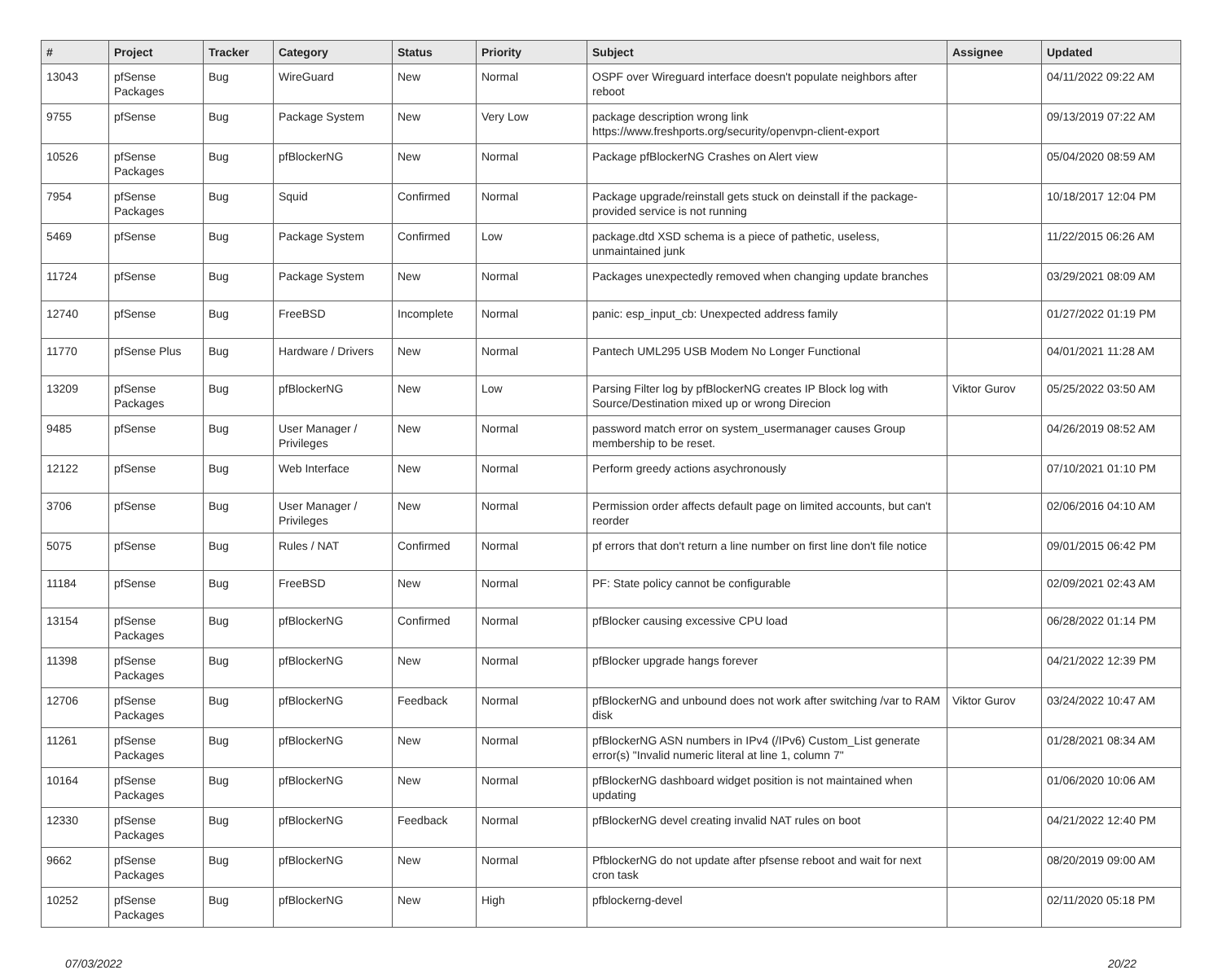| # | Project | Tracker | Category | Status | Priority | Subject | Assignee | Updated |
| --- | --- | --- | --- | --- | --- | --- | --- | --- |
| 13043 | pfSense Packages | Bug | WireGuard | New | Normal | OSPF over Wireguard interface doesn't populate neighbors after reboot | | 04/11/2022 09:22 AM |
| 9755 | pfSense | Bug | Package System | New | Very Low | package description wrong link https://www.freshports.org/security/openvpn-client-export | | 09/13/2019 07:22 AM |
| 10526 | pfSense Packages | Bug | pfBlockerNG | New | Normal | Package pfBlockerNG Crashes on Alert view | | 05/04/2020 08:59 AM |
| 7954 | pfSense Packages | Bug | Squid | Confirmed | Normal | Package upgrade/reinstall gets stuck on deinstall if the package-provided service is not running | | 10/18/2017 12:04 PM |
| 5469 | pfSense | Bug | Package System | Confirmed | Low | package.dtd XSD schema is a piece of pathetic, useless, unmaintained junk | | 11/22/2015 06:26 AM |
| 11724 | pfSense | Bug | Package System | New | Normal | Packages unexpectedly removed when changing update branches | | 03/29/2021 08:09 AM |
| 12740 | pfSense | Bug | FreeBSD | Incomplete | Normal | panic: esp_input_cb: Unexpected address family | | 01/27/2022 01:19 PM |
| 11770 | pfSense Plus | Bug | Hardware / Drivers | New | Normal | Pantech UML295 USB Modem No Longer Functional | | 04/01/2021 11:28 AM |
| 13209 | pfSense Packages | Bug | pfBlockerNG | New | Low | Parsing Filter log by pfBlockerNG creates IP Block log with Source/Destination mixed up or wrong Direcion | Viktor Gurov | 05/25/2022 03:50 AM |
| 9485 | pfSense | Bug | User Manager / Privileges | New | Normal | password match error on system_usermanager causes Group membership to be reset. | | 04/26/2019 08:52 AM |
| 12122 | pfSense | Bug | Web Interface | New | Normal | Perform greedy actions asychronously | | 07/10/2021 01:10 PM |
| 3706 | pfSense | Bug | User Manager / Privileges | New | Normal | Permission order affects default page on limited accounts, but can't reorder | | 02/06/2016 04:10 AM |
| 5075 | pfSense | Bug | Rules / NAT | Confirmed | Normal | pf errors that don't return a line number on first line don't file notice | | 09/01/2015 06:42 PM |
| 11184 | pfSense | Bug | FreeBSD | New | Normal | PF: State policy cannot be configurable | | 02/09/2021 02:43 AM |
| 13154 | pfSense Packages | Bug | pfBlockerNG | Confirmed | Normal | pfBlocker causing excessive CPU load | | 06/28/2022 01:14 PM |
| 11398 | pfSense Packages | Bug | pfBlockerNG | New | Normal | pfBlocker upgrade hangs forever | | 04/21/2022 12:39 PM |
| 12706 | pfSense Packages | Bug | pfBlockerNG | Feedback | Normal | pfBlockerNG and unbound does not work after switching /var to RAM disk | Viktor Gurov | 03/24/2022 10:47 AM |
| 11261 | pfSense Packages | Bug | pfBlockerNG | New | Normal | pfBlockerNG ASN numbers in IPv4 (/IPv6) Custom_List generate error(s) "Invalid numeric literal at line 1, column 7" | | 01/28/2021 08:34 AM |
| 10164 | pfSense Packages | Bug | pfBlockerNG | New | Normal | pfBlockerNG dashboard widget position is not maintained when updating | | 01/06/2020 10:06 AM |
| 12330 | pfSense Packages | Bug | pfBlockerNG | Feedback | Normal | pfBlockerNG devel creating invalid NAT rules on boot | | 04/21/2022 12:40 PM |
| 9662 | pfSense Packages | Bug | pfBlockerNG | New | Normal | PfblockerNG do not update after pfsense reboot and wait for next cron task | | 08/20/2019 09:00 AM |
| 10252 | pfSense Packages | Bug | pfBlockerNG | New | High | pfblockerng-devel | | 02/11/2020 05:18 PM |
07/03/2022 20/22